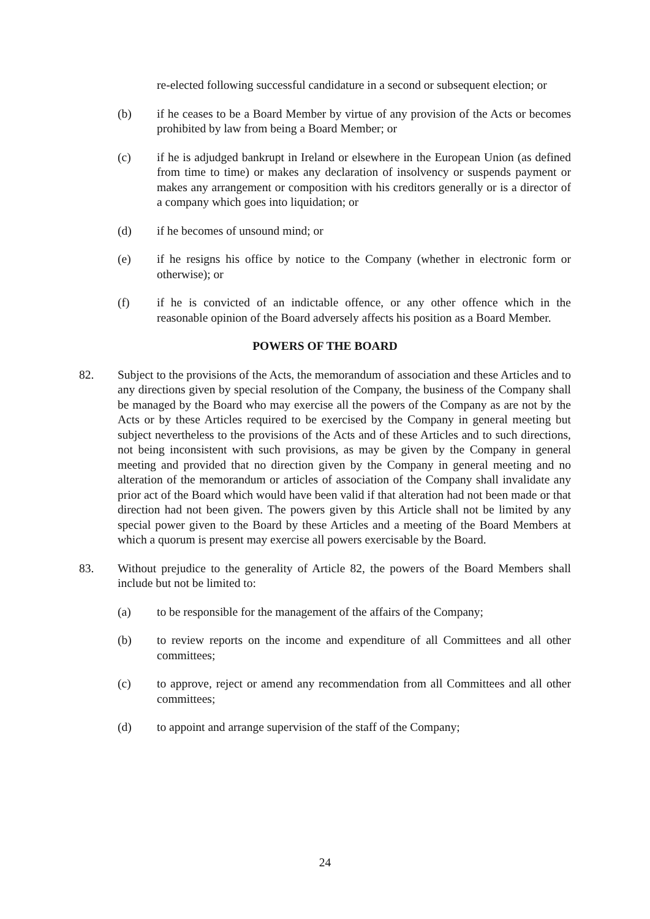re-elected following successful candidature in a second or subsequent election; or
(b) if he ceases to be a Board Member by virtue of any provision of the Acts or becomes prohibited by law from being a Board Member; or
(c) if he is adjudged bankrupt in Ireland or elsewhere in the European Union (as defined from time to time) or makes any declaration of insolvency or suspends payment or makes any arrangement or composition with his creditors generally or is a director of a company which goes into liquidation; or
(d) if he becomes of unsound mind; or
(e) if he resigns his office by notice to the Company (whether in electronic form or otherwise); or
(f) if he is convicted of an indictable offence, or any other offence which in the reasonable opinion of the Board adversely affects his position as a Board Member.
POWERS OF THE BOARD
82. Subject to the provisions of the Acts, the memorandum of association and these Articles and to any directions given by special resolution of the Company, the business of the Company shall be managed by the Board who may exercise all the powers of the Company as are not by the Acts or by these Articles required to be exercised by the Company in general meeting but subject nevertheless to the provisions of the Acts and of these Articles and to such directions, not being inconsistent with such provisions, as may be given by the Company in general meeting and provided that no direction given by the Company in general meeting and no alteration of the memorandum or articles of association of the Company shall invalidate any prior act of the Board which would have been valid if that alteration had not been made or that direction had not been given. The powers given by this Article shall not be limited by any special power given to the Board by these Articles and a meeting of the Board Members at which a quorum is present may exercise all powers exercisable by the Board.
83. Without prejudice to the generality of Article 82, the powers of the Board Members shall include but not be limited to:
(a) to be responsible for the management of the affairs of the Company;
(b) to review reports on the income and expenditure of all Committees and all other committees;
(c) to approve, reject or amend any recommendation from all Committees and all other committees;
(d) to appoint and arrange supervision of the staff of the Company;
24